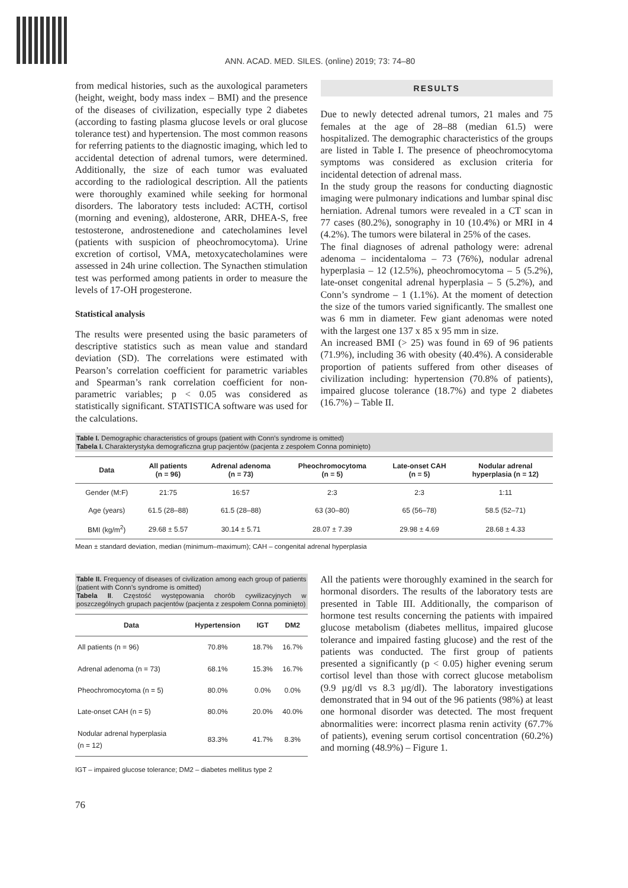ANN. ACAD. MED. SILES. (online) 2019; 73: 74–80
from medical histories, such as the auxological parameters (height, weight, body mass index – BMI) and the presence of the diseases of civilization, especially type 2 diabetes (according to fasting plasma glucose levels or oral glucose tolerance test) and hypertension. The most common reasons for referring patients to the diagnostic imaging, which led to accidental detection of adrenal tumors, were determined. Additionally, the size of each tumor was evaluated according to the radiological description. All the patients were thoroughly examined while seeking for hormonal disorders. The laboratory tests included: ACTH, cortisol (morning and evening), aldosterone, ARR, DHEA-S, free testosterone, androstenedione and catecholamines level (patients with suspicion of pheochromocytoma). Urine excretion of cortisol, VMA, metoxycatecholamines were assessed in 24h urine collection. The Synacthen stimulation test was performed among patients in order to measure the levels of 17-OH progesterone.
Statistical analysis
The results were presented using the basic parameters of descriptive statistics such as mean value and standard deviation (SD). The correlations were estimated with Pearson’s correlation coefficient for parametric variables and Spearman’s rank correlation coefficient for non-parametric variables; p < 0.05 was considered as statistically significant. STATISTICA software was used for the calculations.
RESULTS
Due to newly detected adrenal tumors, 21 males and 75 females at the age of 28–88 (median 61.5) were hospitalized. The demographic characteristics of the groups are listed in Table I. The presence of pheochromocytoma symptoms was considered as exclusion criteria for incidental detection of adrenal mass.
In the study group the reasons for conducting diagnostic imaging were pulmonary indications and lumbar spinal disc herniation. Adrenal tumors were revealed in a CT scan in 77 cases (80.2%), sonography in 10 (10.4%) or MRI in 4 (4.2%). The tumors were bilateral in 25% of the cases.
The final diagnoses of adrenal pathology were: adrenal adenoma – incidentaloma – 73 (76%), nodular adrenal hyperplasia – 12 (12.5%), pheochromocytoma – 5 (5.2%), late-onset congenital adrenal hyperplasia – 5 (5.2%), and Conn’s syndrome – 1 (1.1%). At the moment of detection the size of the tumors varied significantly. The smallest one was 6 mm in diameter. Few giant adenomas were noted with the largest one 137 x 85 x 95 mm in size.
An increased BMI (> 25) was found in 69 of 96 patients (71.9%), including 36 with obesity (40.4%). A considerable proportion of patients suffered from other diseases of civilization including: hypertension (70.8% of patients), impaired glucose tolerance (18.7%) and type 2 diabetes (16.7%) – Table II.
Table I. Demographic characteristics of groups (patient with Conn’s syndrome is omitted)
Tabela I. Charakterystyka demograficzna grup pacjentów (pacjenta z zespołem Conna pominięto)
| Data | All patients (n = 96) | Adrenal adenoma (n = 73) | Pheochromocytoma (n = 5) | Late-onset CAH (n = 5) | Nodular adrenal hyperplasia (n = 12) |
| --- | --- | --- | --- | --- | --- |
| Gender (M:F) | 21:75 | 16:57 | 2:3 | 2:3 | 1:11 |
| Age (years) | 61.5 (28–88) | 61.5 (28–88) | 63 (30–80) | 65 (56–78) | 58.5 (52–71) |
| BMI (kg/m<sup>2</sup>) | 29.68 ± 5.57 | 30.14 ± 5.71 | 28.07 ± 7.39 | 29.98 ± 4.69 | 28.68 ± 4.33 |
Mean ± standard deviation, median (minimum–maximum); CAH – congenital adrenal hyperplasia
Table II. Frequency of diseases of civilization among each group of patients (patient with Conn’s syndrome is omitted)
Tabela II. Częstość występowania chorób cywilizacyjnych w poszczególnych grupach pacjentów (pacjenta z zespołem Conna pominięto)
| Data | Hypertension | IGT | DM2 |
| --- | --- | --- | --- |
| All patients (n = 96) | 70.8% | 18.7% | 16.7% |
| Adrenal adenoma (n = 73) | 68.1% | 15.3% | 16.7% |
| Pheochromocytoma (n = 5) | 80.0% | 0.0% | 0.0% |
| Late-onset CAH (n = 5) | 80.0% | 20.0% | 40.0% |
| Nodular adrenal hyperplasia (n = 12) | 83.3% | 41.7% | 8.3% |
IGT – impaired glucose tolerance; DM2 – diabetes mellitus type 2
All the patients were thoroughly examined in the search for hormonal disorders. The results of the laboratory tests are presented in Table III. Additionally, the comparison of hormone test results concerning the patients with impaired glucose metabolism (diabetes mellitus, impaired glucose tolerance and impaired fasting glucose) and the rest of the patients was conducted. The first group of patients presented a significantly (p < 0.05) higher evening serum cortisol level than those with correct glucose metabolism (9.9 µg/dl vs 8.3 µg/dl). The laboratory investigations demonstrated that in 94 out of the 96 patients (98%) at least one hormonal disorder was detected. The most frequent abnormalities were: incorrect plasma renin activity (67.7% of patients), evening serum cortisol concentration (60.2%) and morning (48.9%) – Figure 1.
76